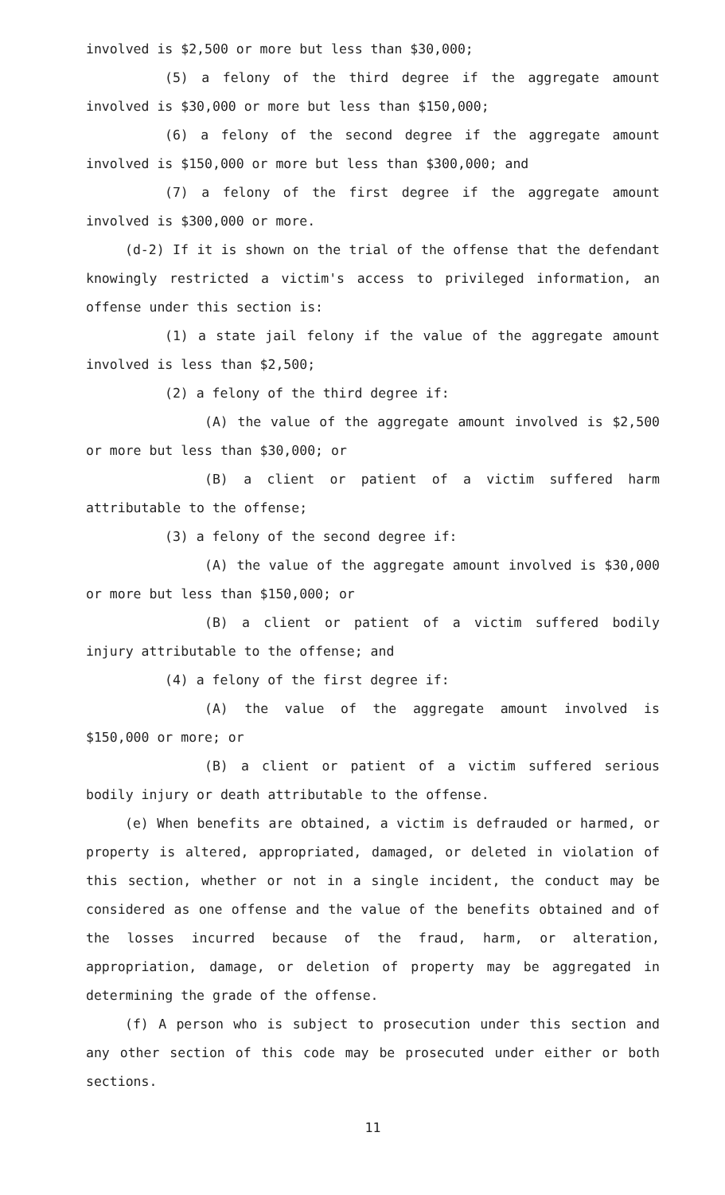involved is $2,500 or more but less than $30,000;
(5) a felony of the third degree if the aggregate amount involved is $30,000 or more but less than $150,000;
(6) a felony of the second degree if the aggregate amount involved is $150,000 or more but less than $300,000; and
(7) a felony of the first degree if the aggregate amount involved is $300,000 or more.
(d-2) If it is shown on the trial of the offense that the defendant knowingly restricted a victim's access to privileged information, an offense under this section is:
(1) a state jail felony if the value of the aggregate amount involved is less than $2,500;
(2) a felony of the third degree if:
(A) the value of the aggregate amount involved is $2,500 or more but less than $30,000; or
(B) a client or patient of a victim suffered harm attributable to the offense;
(3) a felony of the second degree if:
(A) the value of the aggregate amount involved is $30,000 or more but less than $150,000; or
(B) a client or patient of a victim suffered bodily injury attributable to the offense; and
(4) a felony of the first degree if:
(A) the value of the aggregate amount involved is $150,000 or more; or
(B) a client or patient of a victim suffered serious bodily injury or death attributable to the offense.
(e) When benefits are obtained, a victim is defrauded or harmed, or property is altered, appropriated, damaged, or deleted in violation of this section, whether or not in a single incident, the conduct may be considered as one offense and the value of the benefits obtained and of the losses incurred because of the fraud, harm, or alteration, appropriation, damage, or deletion of property may be aggregated in determining the grade of the offense.
(f) A person who is subject to prosecution under this section and any other section of this code may be prosecuted under either or both sections.
11